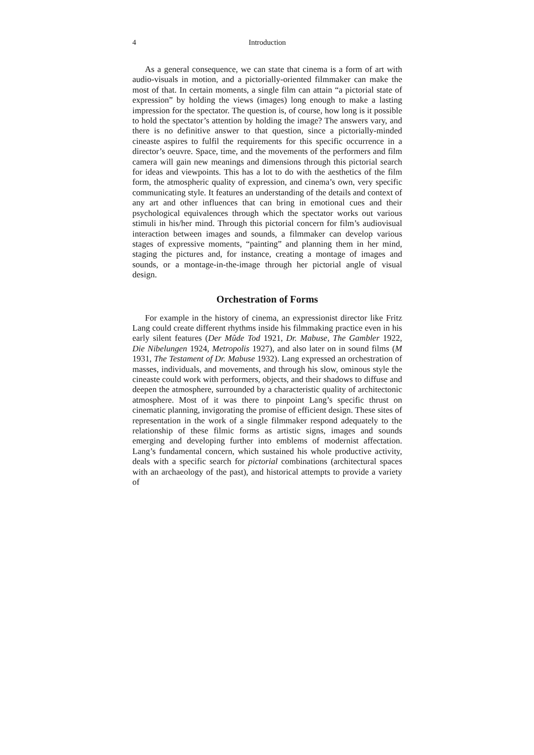4 Introduction
As a general consequence, we can state that cinema is a form of art with audio-visuals in motion, and a pictorially-oriented filmmaker can make the most of that. In certain moments, a single film can attain “a pictorial state of expression” by holding the views (images) long enough to make a lasting impression for the spectator. The question is, of course, how long is it possible to hold the spectator’s attention by holding the image? The answers vary, and there is no definitive answer to that question, since a pictorially-minded cineaste aspires to fulfil the requirements for this specific occurrence in a director’s oeuvre. Space, time, and the movements of the performers and film camera will gain new meanings and dimensions through this pictorial search for ideas and viewpoints. This has a lot to do with the aesthetics of the film form, the atmospheric quality of expression, and cinema’s own, very specific communicating style. It features an understanding of the details and context of any art and other influences that can bring in emotional cues and their psychological equivalences through which the spectator works out various stimuli in his/her mind. Through this pictorial concern for film’s audiovisual interaction between images and sounds, a filmmaker can develop various stages of expressive moments, “painting” and planning them in her mind, staging the pictures and, for instance, creating a montage of images and sounds, or a montage-in-the-image through her pictorial angle of visual design.
Orchestration of Forms
For example in the history of cinema, an expressionist director like Fritz Lang could create different rhythms inside his filmmaking practice even in his early silent features (Der Mûde Tod 1921, Dr. Mabuse, The Gambler 1922, Die Nibelungen 1924, Metropolis 1927), and also later on in sound films (M 1931, The Testament of Dr. Mabuse 1932). Lang expressed an orchestration of masses, individuals, and movements, and through his slow, ominous style the cineaste could work with performers, objects, and their shadows to diffuse and deepen the atmosphere, surrounded by a characteristic quality of architectonic atmosphere. Most of it was there to pinpoint Lang’s specific thrust on cinematic planning, invigorating the promise of efficient design. These sites of representation in the work of a single filmmaker respond adequately to the relationship of these filmic forms as artistic signs, images and sounds emerging and developing further into emblems of modernist affectation. Lang’s fundamental concern, which sustained his whole productive activity, deals with a specific search for pictorial combinations (architectural spaces with an archaeology of the past), and historical attempts to provide a variety of